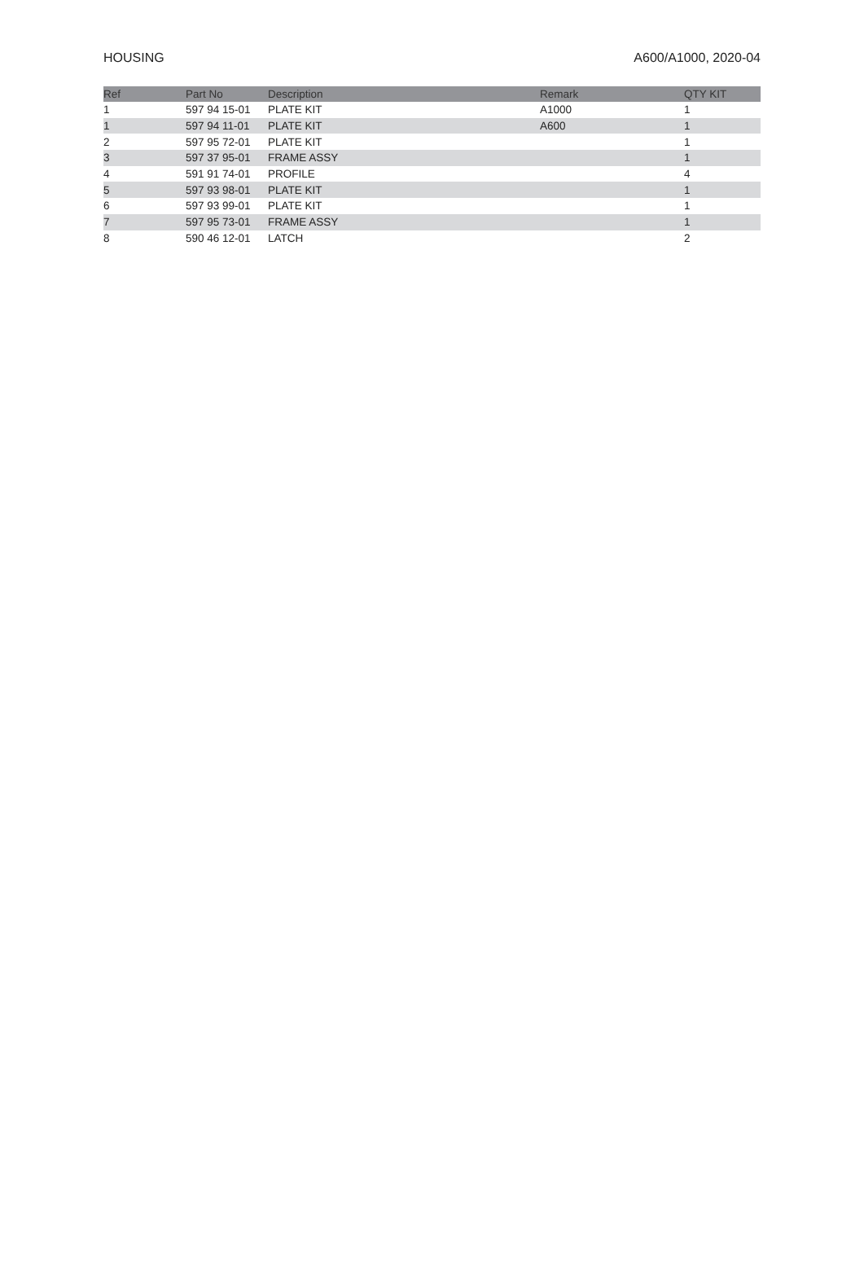HOUSING A600/A1000, 2020-04
| Ref | Part No | Description | Remark | QTY KIT |
| --- | --- | --- | --- | --- |
| 1 | 597 94 15-01 | PLATE KIT | A1000 | 1 |
| 1 | 597 94 11-01 | PLATE KIT | A600 | 1 |
| 2 | 597 95 72-01 | PLATE KIT | | 1 |
| 3 | 597 37 95-01 | FRAME ASSY | | 1 |
| 4 | 591 91 74-01 | PROFILE | | 4 |
| 5 | 597 93 98-01 | PLATE KIT | | 1 |
| 6 | 597 93 99-01 | PLATE KIT | | 1 |
| 7 | 597 95 73-01 | FRAME ASSY | | 1 |
| 8 | 590 46 12-01 | LATCH | | 2 |